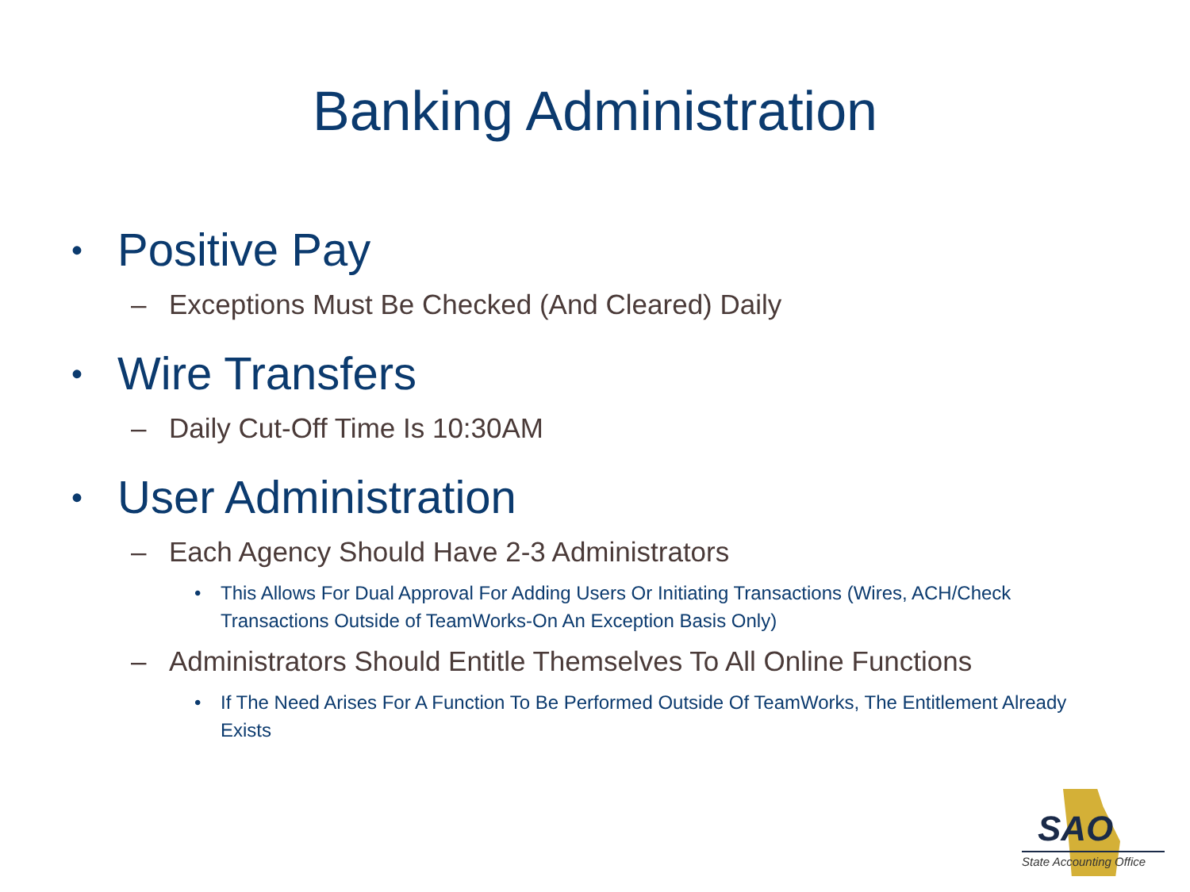Banking Administration
• Positive Pay
– Exceptions Must Be Checked (And Cleared) Daily
• Wire Transfers
– Daily Cut-Off Time Is 10:30AM
• User Administration
– Each Agency Should Have 2-3 Administrators
• This Allows For Dual Approval For Adding Users Or Initiating Transactions (Wires, ACH/Check Transactions Outside of TeamWorks-On An Exception Basis Only)
– Administrators Should Entitle Themselves To All Online Functions
• If The Need Arises For A Function To Be Performed Outside Of TeamWorks, The Entitlement Already Exists
SAO
State Accounting Office